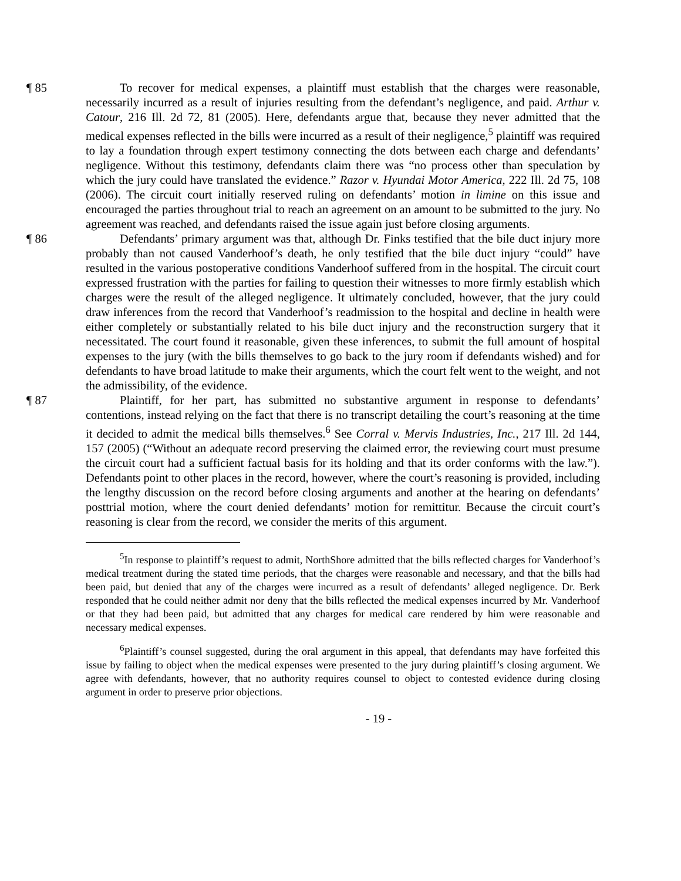¶ 85 To recover for medical expenses, a plaintiff must establish that the charges were reasonable, necessarily incurred as a result of injuries resulting from the defendant’s negligence, and paid. Arthur v. Catour, 216 Ill. 2d 72, 81 (2005). Here, defendants argue that, because they never admitted that the medical expenses reflected in the bills were incurred as a result of their negligence,<sup>5</sup> plaintiff was required to lay a foundation through expert testimony connecting the dots between each charge and defendants’ negligence. Without this testimony, defendants claim there was “no process other than speculation by which the jury could have translated the evidence.” Razor v. Hyundai Motor America, 222 Ill. 2d 75, 108 (2006). The circuit court initially reserved ruling on defendants’ motion in limine on this issue and encouraged the parties throughout trial to reach an agreement on an amount to be submitted to the jury. No agreement was reached, and defendants raised the issue again just before closing arguments.
¶ 86 Defendants’ primary argument was that, although Dr. Finks testified that the bile duct injury more probably than not caused Vanderhoof’s death, he only testified that the bile duct injury “could” have resulted in the various postoperative conditions Vanderhoof suffered from in the hospital. The circuit court expressed frustration with the parties for failing to question their witnesses to more firmly establish which charges were the result of the alleged negligence. It ultimately concluded, however, that the jury could draw inferences from the record that Vanderhoof’s readmission to the hospital and decline in health were either completely or substantially related to his bile duct injury and the reconstruction surgery that it necessitated. The court found it reasonable, given these inferences, to submit the full amount of hospital expenses to the jury (with the bills themselves to go back to the jury room if defendants wished) and for defendants to have broad latitude to make their arguments, which the court felt went to the weight, and not the admissibility, of the evidence.
¶ 87 Plaintiff, for her part, has submitted no substantive argument in response to defendants’ contentions, instead relying on the fact that there is no transcript detailing the court’s reasoning at the time it decided to admit the medical bills themselves.<sup>6</sup> See Corral v. Mervis Industries, Inc., 217 Ill. 2d 144, 157 (2005) (“Without an adequate record preserving the claimed error, the reviewing court must presume the circuit court had a sufficient factual basis for its holding and that its order conforms with the law.”). Defendants point to other places in the record, however, where the court’s reasoning is provided, including the lengthy discussion on the record before closing arguments and another at the hearing on defendants’ posttrial motion, where the court denied defendants’ motion for remittitur. Because the circuit court’s reasoning is clear from the record, we consider the merits of this argument.
<sup>5</sup> In response to plaintiff’s request to admit, NorthShore admitted that the bills reflected charges for Vanderhoof’s medical treatment during the stated time periods, that the charges were reasonable and necessary, and that the bills had been paid, but denied that any of the charges were incurred as a result of defendants’ alleged negligence. Dr. Berk responded that he could neither admit nor deny that the bills reflected the medical expenses incurred by Mr. Vanderhoof or that they had been paid, but admitted that any charges for medical care rendered by him were reasonable and necessary medical expenses.
<sup>6</sup> Plaintiff’s counsel suggested, during the oral argument in this appeal, that defendants may have forfeited this issue by failing to object when the medical expenses were presented to the jury during plaintiff’s closing argument. We agree with defendants, however, that no authority requires counsel to object to contested evidence during closing argument in order to preserve prior objections.
- 19 -